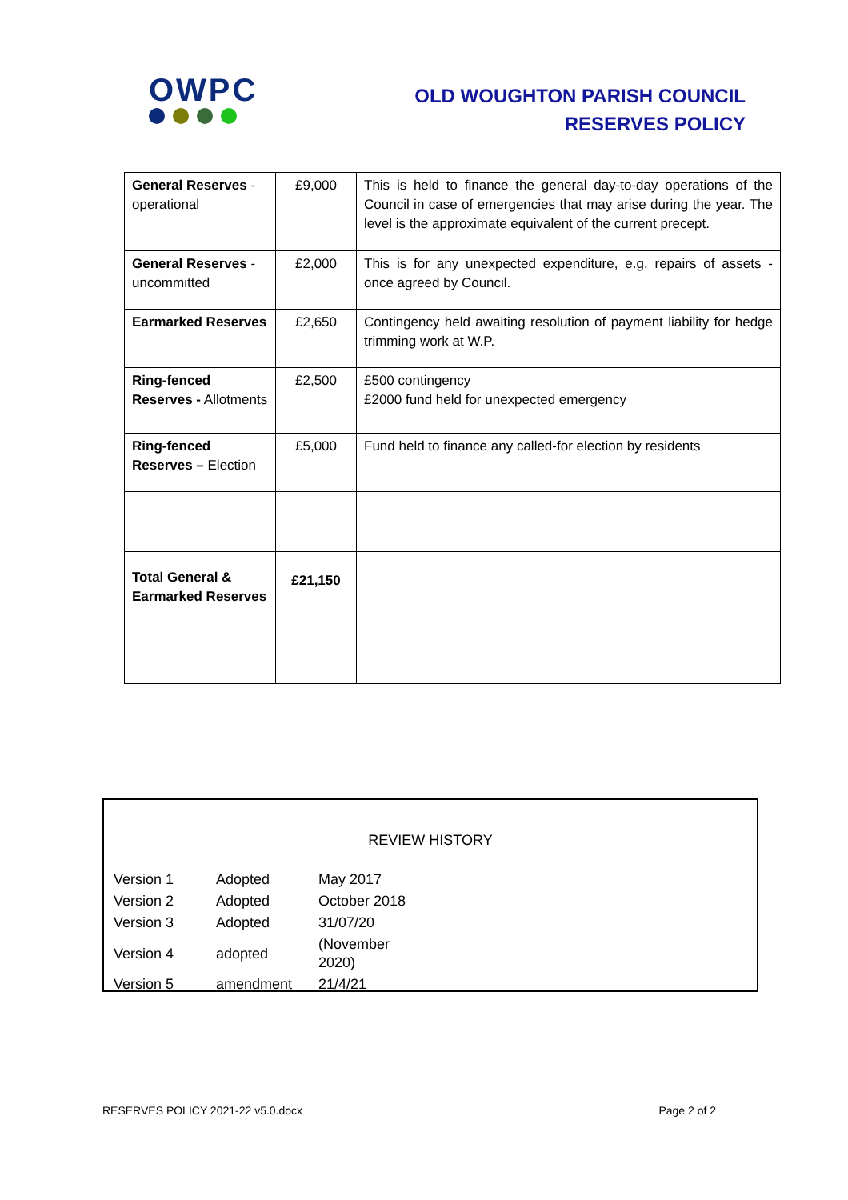OWPC
OLD WOUGHTON PARISH COUNCIL
RESERVES POLICY
| General Reserves - operational | £9,000 | This is held to finance the general day-to-day operations of the Council in case of emergencies that may arise during the year. The level is the approximate equivalent of the current precept. |
| General Reserves - uncommitted | £2,000 | This is for any unexpected expenditure, e.g. repairs of assets - once agreed by Council. |
| Earmarked Reserves | £2,650 | Contingency held awaiting resolution of payment liability for hedge trimming work at W.P. |
| Ring-fenced Reserves - Allotments | £2,500 | £500 contingency £2000 fund held for unexpected emergency |
| Ring-fenced Reserves – Election | £5,000 | Fund held to finance any called-for election by residents |
| Total General & Earmarked Reserves | £21,150 | |
REVIEW HISTORY
| Version 1 | Adopted | May 2017 |
| Version 2 | Adopted | October 2018 |
| Version 3 | Adopted | 31/07/20 |
| Version 4 | adopted | (November 2020) |
| Version 5 | amendment | 21/4/21 |
RESERVES POLICY 2021-22 v5.0.docx Page 2 of 2